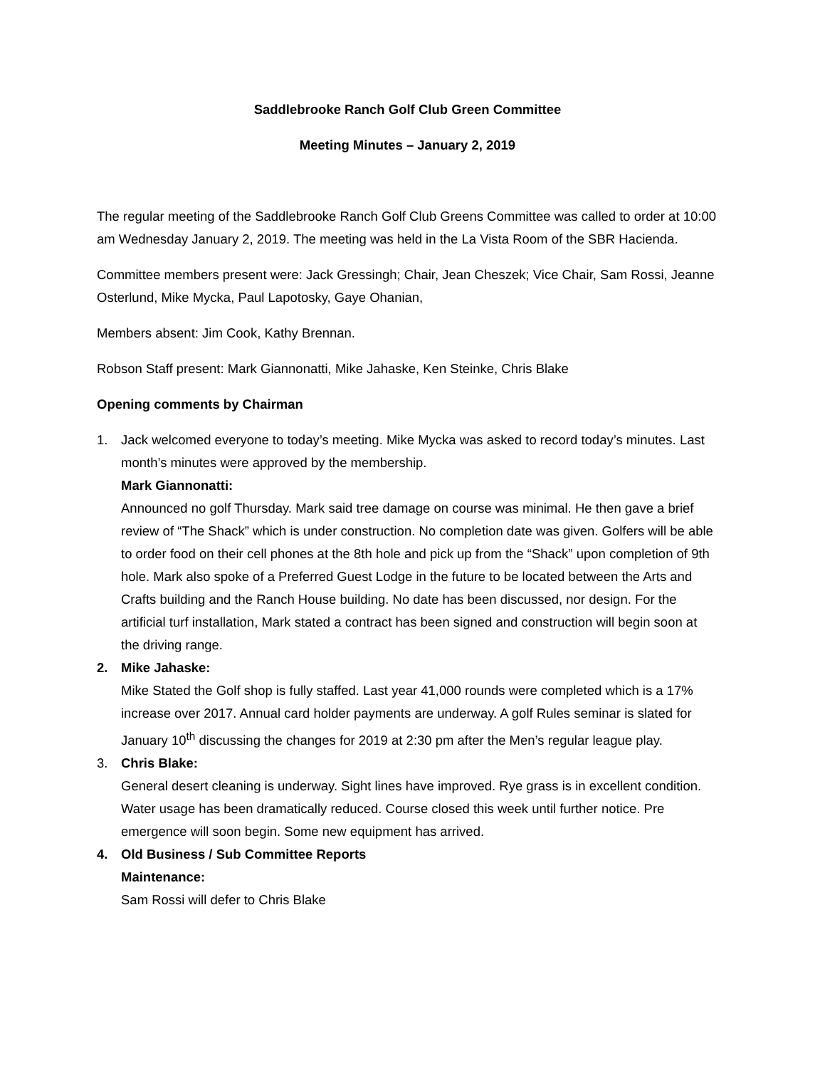Saddlebrooke Ranch Golf Club Green Committee
Meeting Minutes – January 2, 2019
The regular meeting of the Saddlebrooke Ranch Golf Club Greens Committee was called to order at 10:00 am Wednesday January 2, 2019. The meeting was held in the La Vista Room of the SBR Hacienda.
Committee members present were: Jack Gressingh; Chair, Jean Cheszek; Vice Chair, Sam Rossi, Jeanne Osterlund, Mike Mycka, Paul Lapotosky, Gaye Ohanian,
Members absent: Jim Cook, Kathy Brennan.
Robson Staff present: Mark Giannonatti, Mike Jahaske, Ken Steinke, Chris Blake
Opening comments by Chairman
1. Jack welcomed everyone to today’s meeting. Mike Mycka was asked to record today’s minutes. Last month’s minutes were approved by the membership.
Mark Giannonatti:
Announced no golf Thursday. Mark said tree damage on course was minimal. He then gave a brief review of “The Shack” which is under construction. No completion date was given. Golfers will be able to order food on their cell phones at the 8th hole and pick up from the “Shack” upon completion of 9th hole. Mark also spoke of a Preferred Guest Lodge in the future to be located between the Arts and Crafts building and the Ranch House building. No date has been discussed, nor design. For the artificial turf installation, Mark stated a contract has been signed and construction will begin soon at the driving range.
2. Mike Jahaske:
Mike Stated the Golf shop is fully staffed. Last year 41,000 rounds were completed which is a 17% increase over 2017. Annual card holder payments are underway. A golf Rules seminar is slated for January 10<sup>th</sup> discussing the changes for 2019 at 2:30 pm after the Men’s regular league play.
3. Chris Blake:
General desert cleaning is underway. Sight lines have improved. Rye grass is in excellent condition. Water usage has been dramatically reduced. Course closed this week until further notice. Pre emergence will soon begin. Some new equipment has arrived.
4. Old Business / Sub Committee Reports
Maintenance:
Sam Rossi will defer to Chris Blake